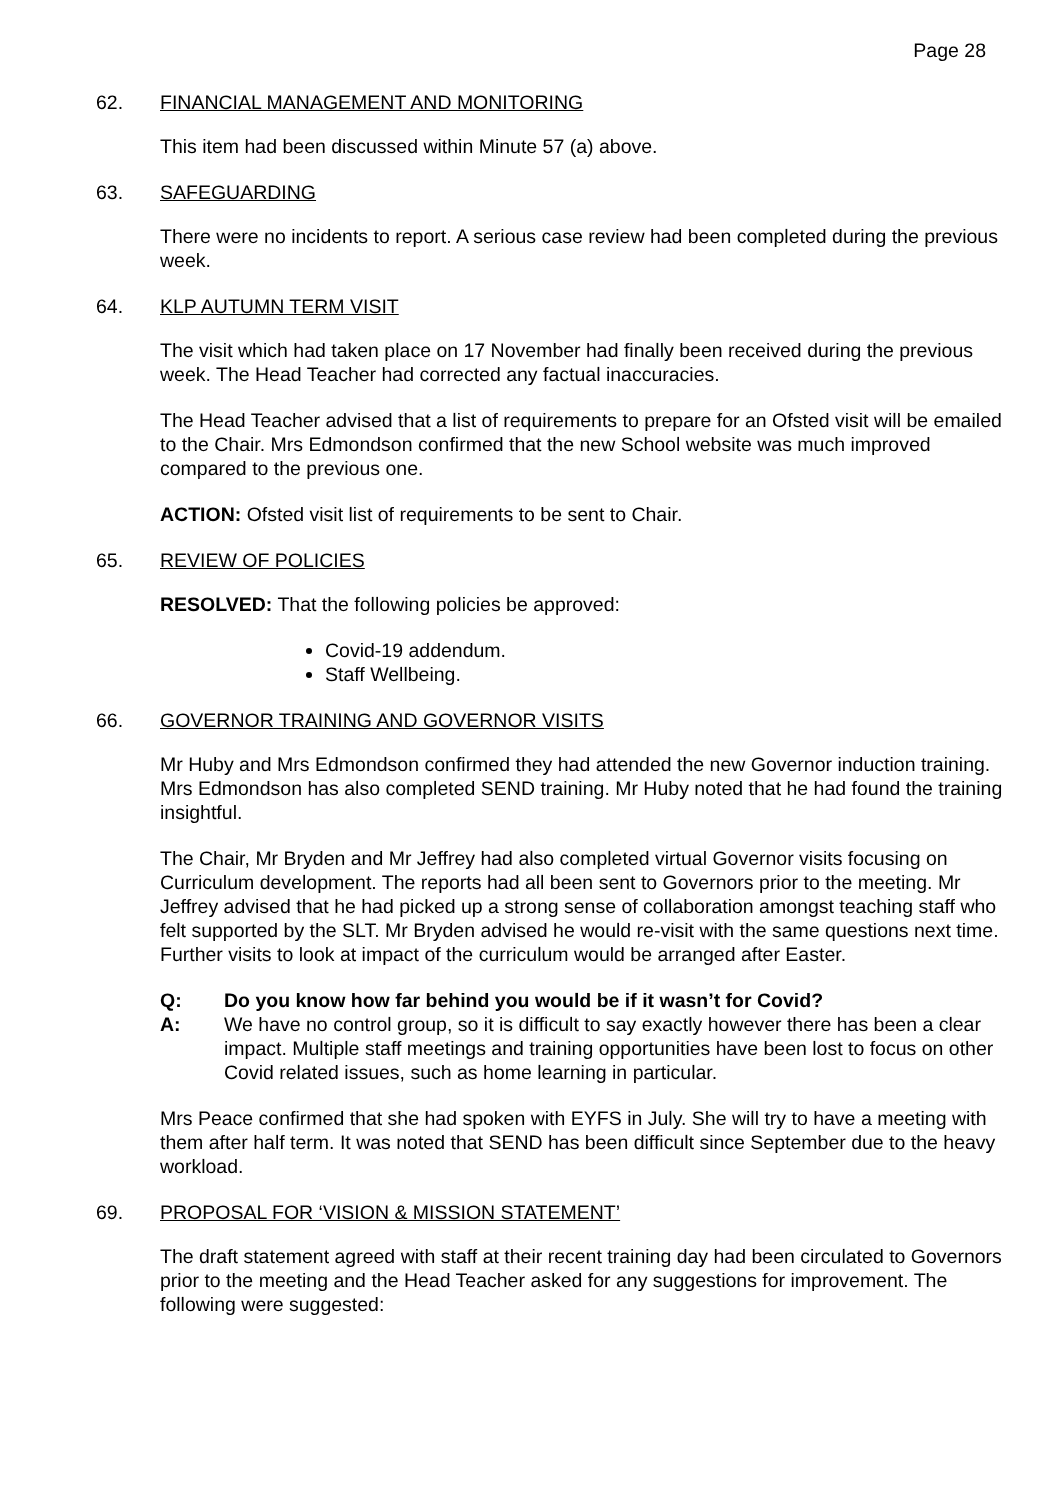Page 28
62. FINANCIAL MANAGEMENT AND MONITORING
This item had been discussed within Minute 57 (a) above.
63. SAFEGUARDING
There were no incidents to report. A serious case review had been completed during the previous week.
64. KLP AUTUMN TERM VISIT
The visit which had taken place on 17 November had finally been received during the previous week. The Head Teacher had corrected any factual inaccuracies.
The Head Teacher advised that a list of requirements to prepare for an Ofsted visit will be emailed to the Chair. Mrs Edmondson confirmed that the new School website was much improved compared to the previous one.
ACTION: Ofsted visit list of requirements to be sent to Chair.
65. REVIEW OF POLICIES
RESOLVED: That the following policies be approved:
Covid-19 addendum.
Staff Wellbeing.
66. GOVERNOR TRAINING AND GOVERNOR VISITS
Mr Huby and Mrs Edmondson confirmed they had attended the new Governor induction training. Mrs Edmondson has also completed SEND training. Mr Huby noted that he had found the training insightful.
The Chair, Mr Bryden and Mr Jeffrey had also completed virtual Governor visits focusing on Curriculum development. The reports had all been sent to Governors prior to the meeting. Mr Jeffrey advised that he had picked up a strong sense of collaboration amongst teaching staff who felt supported by the SLT. Mr Bryden advised he would re-visit with the same questions next time. Further visits to look at impact of the curriculum would be arranged after Easter.
Q: Do you know how far behind you would be if it wasn’t for Covid?
A: We have no control group, so it is difficult to say exactly however there has been a clear impact. Multiple staff meetings and training opportunities have been lost to focus on other Covid related issues, such as home learning in particular.
Mrs Peace confirmed that she had spoken with EYFS in July. She will try to have a meeting with them after half term. It was noted that SEND has been difficult since September due to the heavy workload.
69. PROPOSAL FOR ‘VISION & MISSION STATEMENT’
The draft statement agreed with staff at their recent training day had been circulated to Governors prior to the meeting and the Head Teacher asked for any suggestions for improvement. The following were suggested: